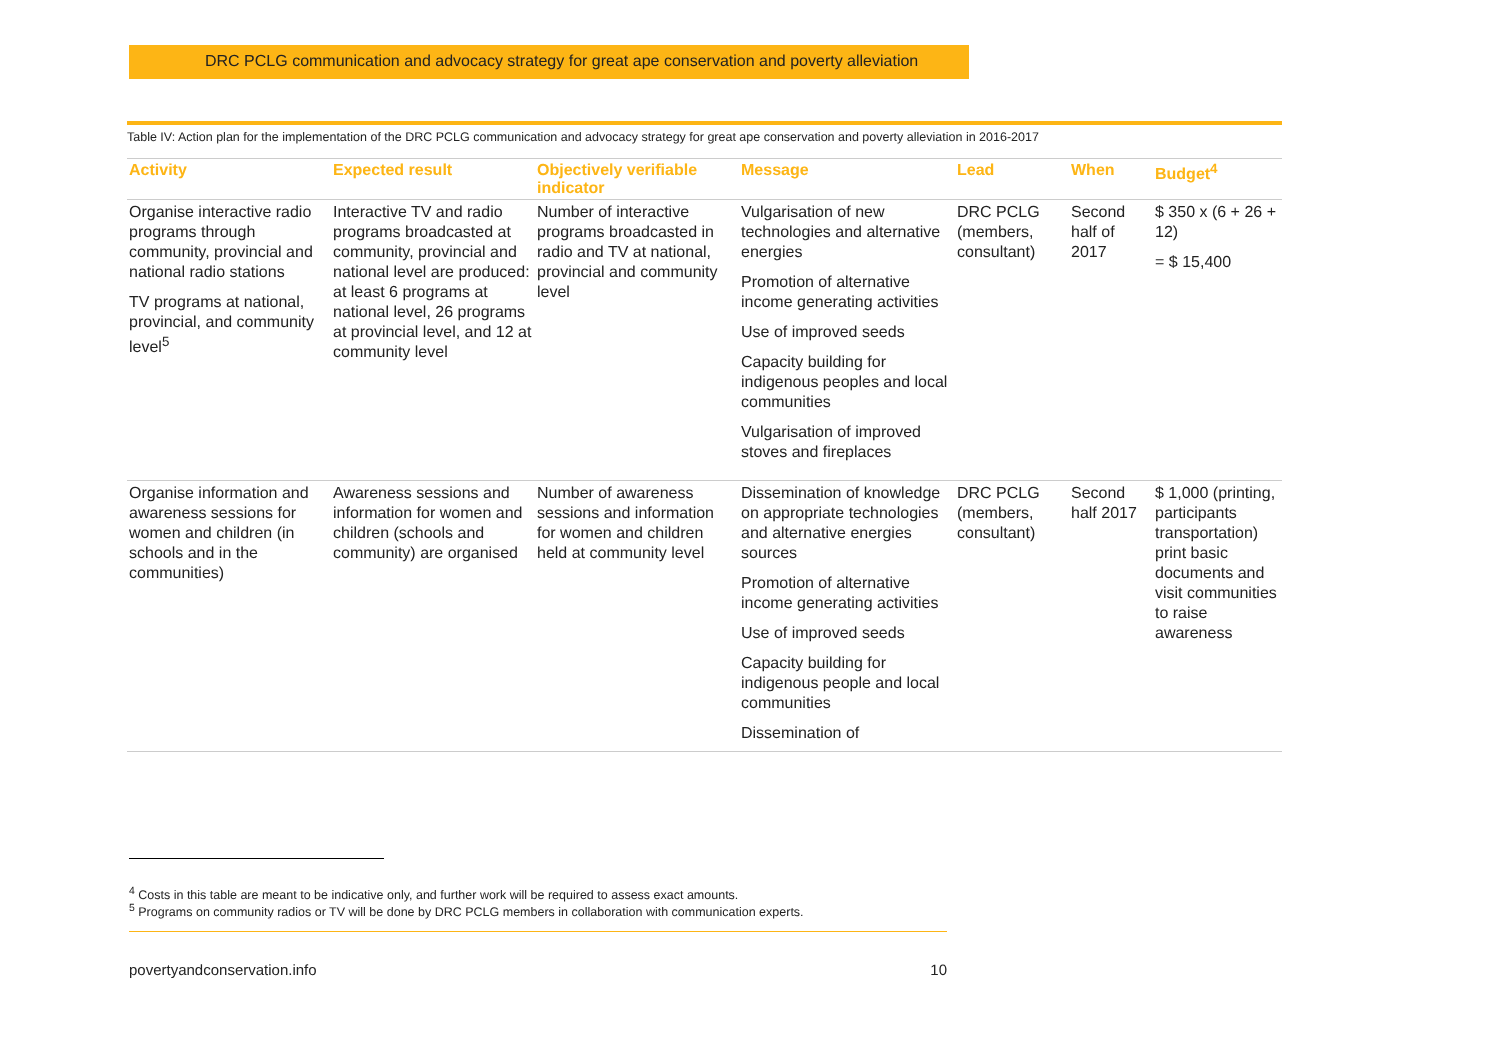DRC PCLG communication and advocacy strategy for great ape conservation and poverty alleviation
Table IV: Action plan for the implementation of the DRC PCLG communication and advocacy strategy for great ape conservation and poverty alleviation in 2016-2017
| Activity | Expected result | Objectively verifiable indicator | Message | Lead | When | Budget<sup>4</sup> |
| --- | --- | --- | --- | --- | --- | --- |
| Organise interactive radio programs through community, provincial and national radio stations TV programs at national, provincial, and community level<sup>5</sup> | Interactive TV and radio programs broadcasted at community, provincial and national level are produced: at least 6 programs at national level, 26 programs at provincial level, and 12 at community level | Number of interactive programs broadcasted in radio and TV at national, provincial and community level | Vulgarisation of new technologies and alternative energies Promotion of alternative income generating activities Use of improved seeds Capacity building for indigenous peoples and local communities Vulgarisation of improved stoves and fireplaces | DRC PCLG (members, consultant) | Second half of 2017 | $ 350 x (6 + 26 + 12) = $ 15,400 |
| Organise information and awareness sessions for women and children (in schools and in the communities) | Awareness sessions and information for women and children (schools and community) are organised | Number of awareness sessions and information for women and children held at community level | Dissemination of knowledge on appropriate technologies and alternative energies sources Promotion of alternative income generating activities Use of improved seeds Capacity building for indigenous people and local communities Dissemination of | DRC PCLG (members, consultant) | Second half 2017 | $ 1,000 (printing, participants transportation) print basic documents and visit communities to raise awareness |
<sup>4</sup> Costs in this table are meant to be indicative only, and further work will be required to assess exact amounts.
<sup>5</sup> Programs on community radios or TV will be done by DRC PCLG members in collaboration with communication experts.
povertyandconservation.info 10